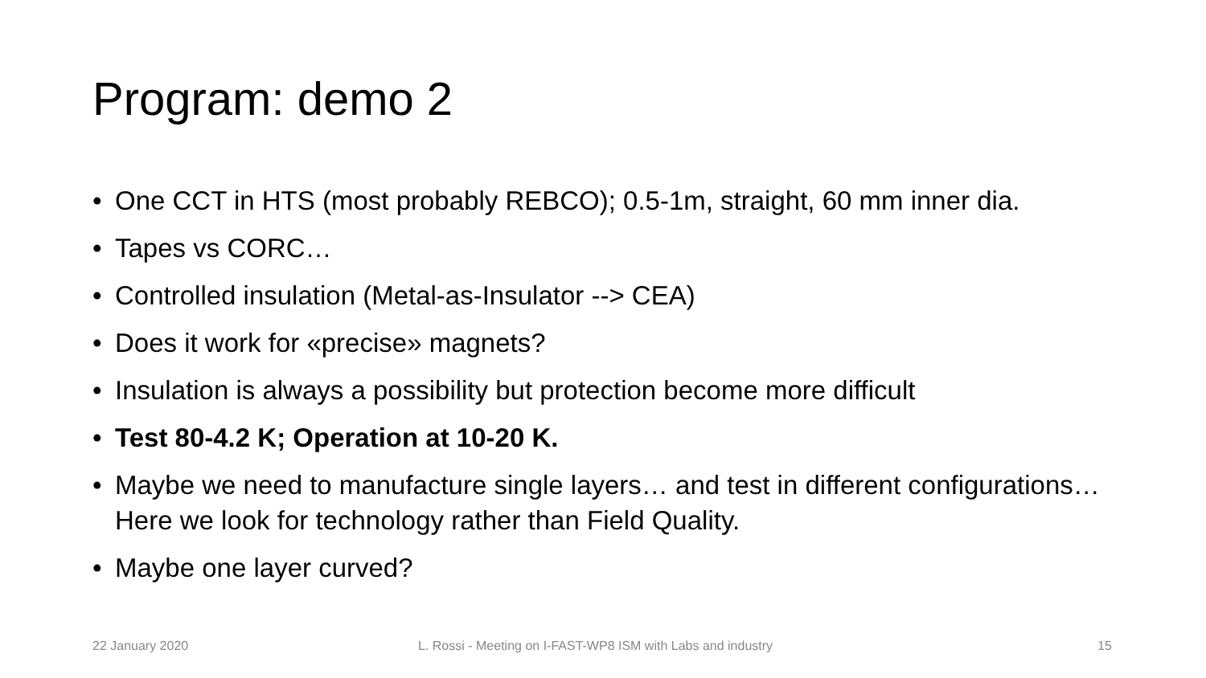Program: demo 2
• One CCT in HTS (most probably REBCO); 0.5-1m, straight, 60 mm inner dia.
• Tapes vs CORC…
• Controlled insulation (Metal-as-Insulator --> CEA)
• Does it work for «precise» magnets?
• Insulation is always a possibility but protection become more difficult
• Test 80-4.2 K; Operation at 10-20 K.
• Maybe we need to manufacture single layers… and test in different configurations… Here we look for technology rather than Field Quality.
• Maybe one layer curved?
22 January 2020
L. Rossi - Meeting on I-FAST-WP8 ISM with Labs and industry
15